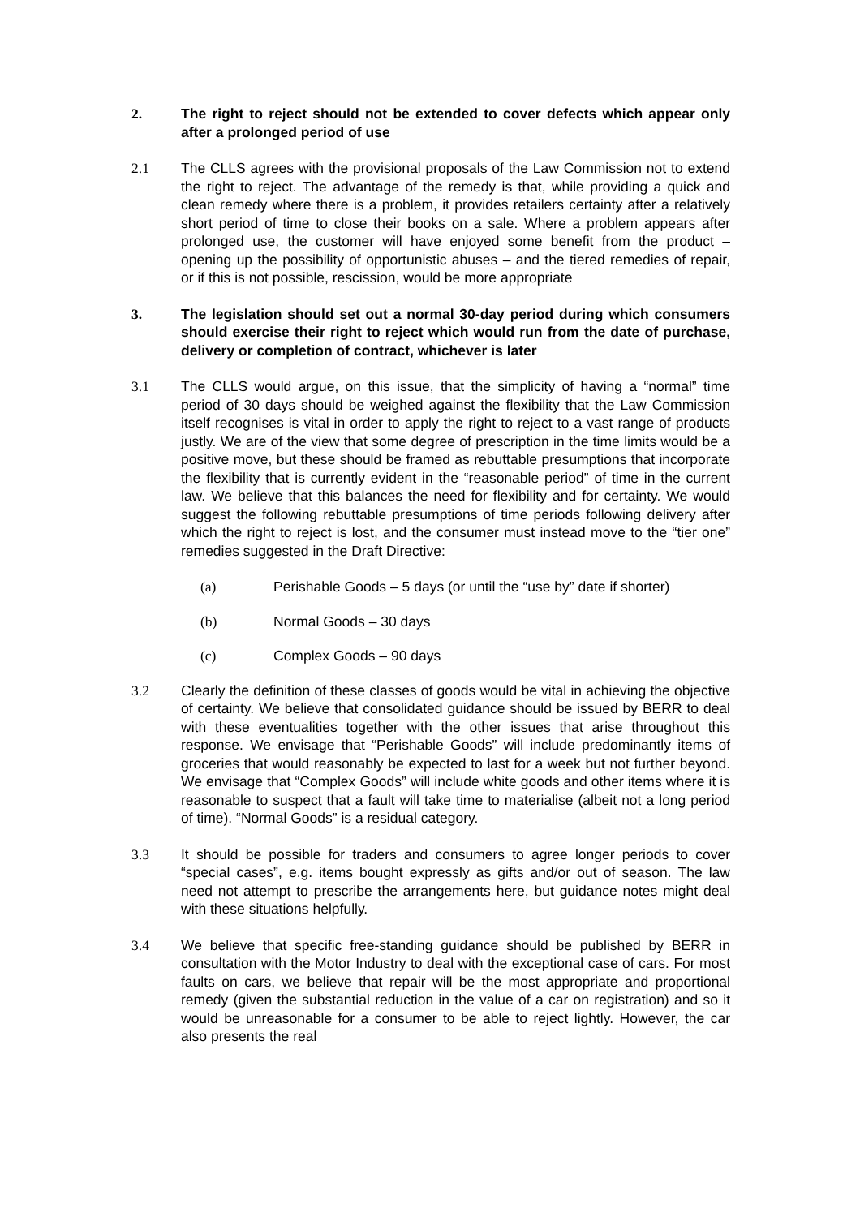2. The right to reject should not be extended to cover defects which appear only after a prolonged period of use
2.1 The CLLS agrees with the provisional proposals of the Law Commission not to extend the right to reject. The advantage of the remedy is that, while providing a quick and clean remedy where there is a problem, it provides retailers certainty after a relatively short period of time to close their books on a sale. Where a problem appears after prolonged use, the customer will have enjoyed some benefit from the product – opening up the possibility of opportunistic abuses – and the tiered remedies of repair, or if this is not possible, rescission, would be more appropriate
3. The legislation should set out a normal 30-day period during which consumers should exercise their right to reject which would run from the date of purchase, delivery or completion of contract, whichever is later
3.1 The CLLS would argue, on this issue, that the simplicity of having a “normal” time period of 30 days should be weighed against the flexibility that the Law Commission itself recognises is vital in order to apply the right to reject to a vast range of products justly. We are of the view that some degree of prescription in the time limits would be a positive move, but these should be framed as rebuttable presumptions that incorporate the flexibility that is currently evident in the “reasonable period” of time in the current law. We believe that this balances the need for flexibility and for certainty. We would suggest the following rebuttable presumptions of time periods following delivery after which the right to reject is lost, and the consumer must instead move to the “tier one” remedies suggested in the Draft Directive:
(a) Perishable Goods – 5 days (or until the “use by” date if shorter)
(b) Normal Goods – 30 days
(c) Complex Goods – 90 days
3.2 Clearly the definition of these classes of goods would be vital in achieving the objective of certainty. We believe that consolidated guidance should be issued by BERR to deal with these eventualities together with the other issues that arise throughout this response. We envisage that “Perishable Goods” will include predominantly items of groceries that would reasonably be expected to last for a week but not further beyond. We envisage that “Complex Goods” will include white goods and other items where it is reasonable to suspect that a fault will take time to materialise (albeit not a long period of time). “Normal Goods” is a residual category.
3.3 It should be possible for traders and consumers to agree longer periods to cover “special cases”, e.g. items bought expressly as gifts and/or out of season. The law need not attempt to prescribe the arrangements here, but guidance notes might deal with these situations helpfully.
3.4 We believe that specific free-standing guidance should be published by BERR in consultation with the Motor Industry to deal with the exceptional case of cars. For most faults on cars, we believe that repair will be the most appropriate and proportional remedy (given the substantial reduction in the value of a car on registration) and so it would be unreasonable for a consumer to be able to reject lightly. However, the car also presents the real